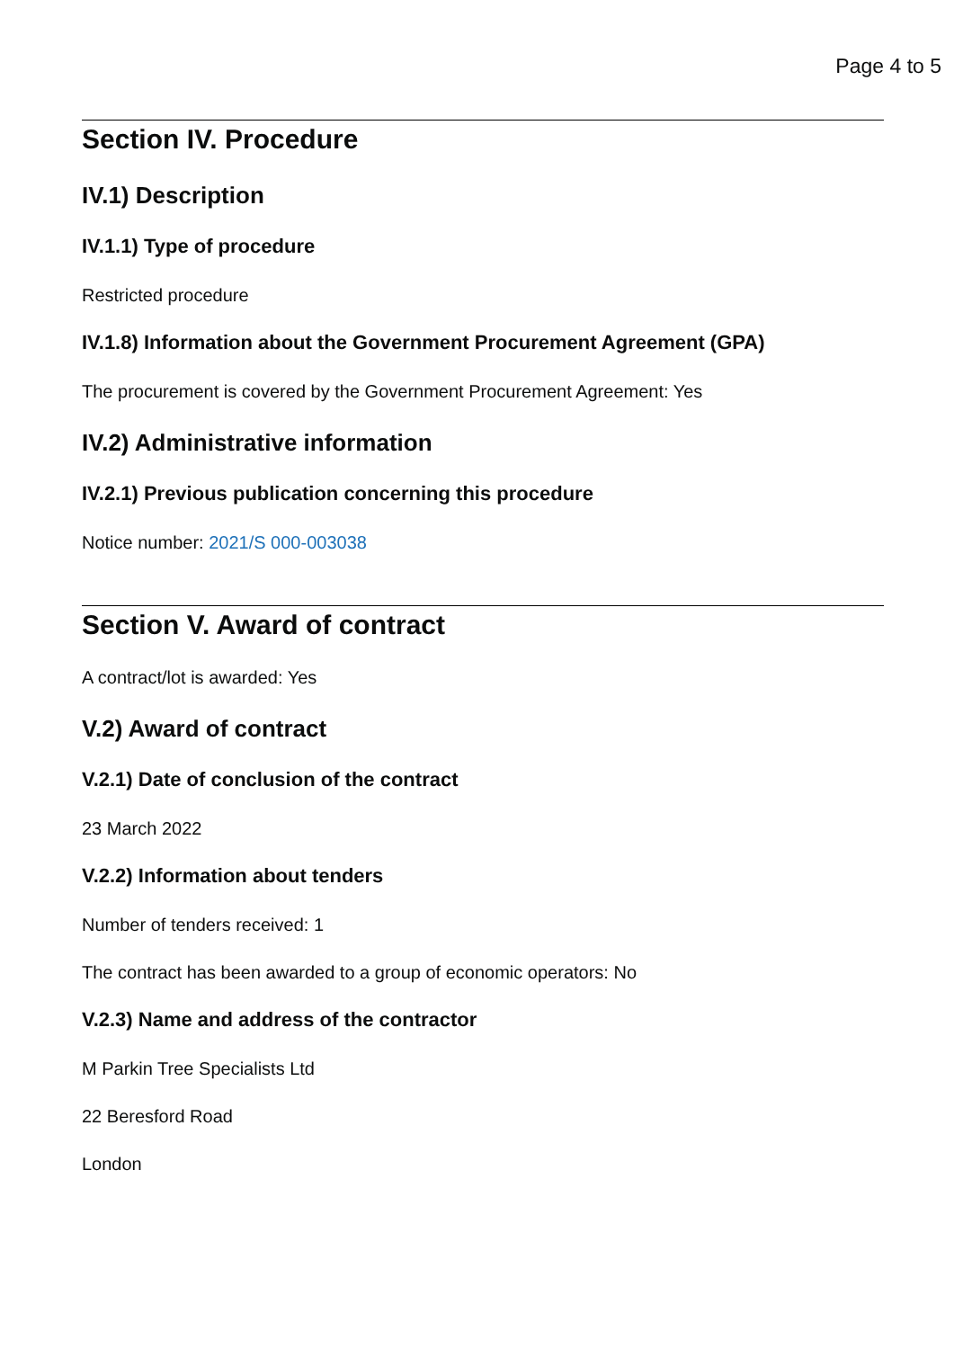Page 4 to 5
Section IV. Procedure
IV.1) Description
IV.1.1) Type of procedure
Restricted procedure
IV.1.8) Information about the Government Procurement Agreement (GPA)
The procurement is covered by the Government Procurement Agreement: Yes
IV.2) Administrative information
IV.2.1) Previous publication concerning this procedure
Notice number: 2021/S 000-003038
Section V. Award of contract
A contract/lot is awarded: Yes
V.2) Award of contract
V.2.1) Date of conclusion of the contract
23 March 2022
V.2.2) Information about tenders
Number of tenders received: 1
The contract has been awarded to a group of economic operators: No
V.2.3) Name and address of the contractor
M Parkin Tree Specialists Ltd
22 Beresford Road
London